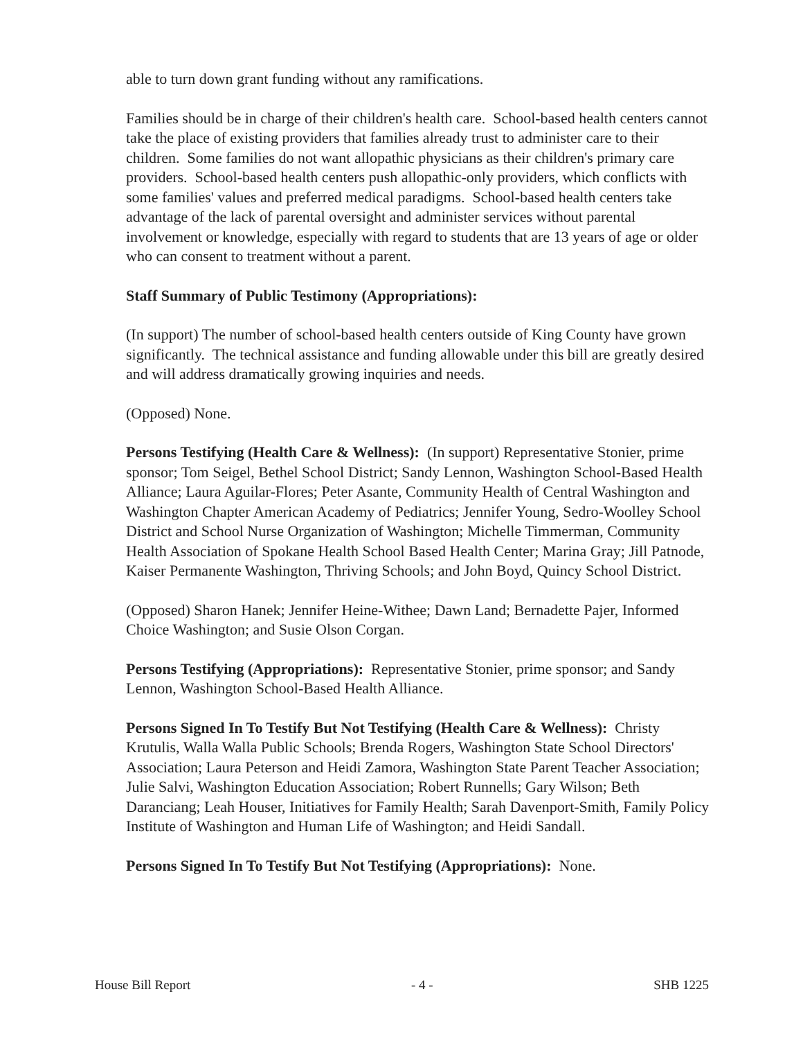able to turn down grant funding without any ramifications.
Families should be in charge of their children's health care. School-based health centers cannot take the place of existing providers that families already trust to administer care to their children. Some families do not want allopathic physicians as their children's primary care providers. School-based health centers push allopathic-only providers, which conflicts with some families' values and preferred medical paradigms. School-based health centers take advantage of the lack of parental oversight and administer services without parental involvement or knowledge, especially with regard to students that are 13 years of age or older who can consent to treatment without a parent.
Staff Summary of Public Testimony (Appropriations):
(In support) The number of school-based health centers outside of King County have grown significantly. The technical assistance and funding allowable under this bill are greatly desired and will address dramatically growing inquiries and needs.
(Opposed) None.
Persons Testifying (Health Care & Wellness): (In support) Representative Stonier, prime sponsor; Tom Seigel, Bethel School District; Sandy Lennon, Washington School-Based Health Alliance; Laura Aguilar-Flores; Peter Asante, Community Health of Central Washington and Washington Chapter American Academy of Pediatrics; Jennifer Young, Sedro-Woolley School District and School Nurse Organization of Washington; Michelle Timmerman, Community Health Association of Spokane Health School Based Health Center; Marina Gray; Jill Patnode, Kaiser Permanente Washington, Thriving Schools; and John Boyd, Quincy School District.
(Opposed) Sharon Hanek; Jennifer Heine-Withee; Dawn Land; Bernadette Pajer, Informed Choice Washington; and Susie Olson Corgan.
Persons Testifying (Appropriations): Representative Stonier, prime sponsor; and Sandy Lennon, Washington School-Based Health Alliance.
Persons Signed In To Testify But Not Testifying (Health Care & Wellness): Christy Krutulis, Walla Walla Public Schools; Brenda Rogers, Washington State School Directors' Association; Laura Peterson and Heidi Zamora, Washington State Parent Teacher Association; Julie Salvi, Washington Education Association; Robert Runnells; Gary Wilson; Beth Daranciang; Leah Houser, Initiatives for Family Health; Sarah Davenport-Smith, Family Policy Institute of Washington and Human Life of Washington; and Heidi Sandall.
Persons Signed In To Testify But Not Testifying (Appropriations): None.
House Bill Report - 4 - SHB 1225